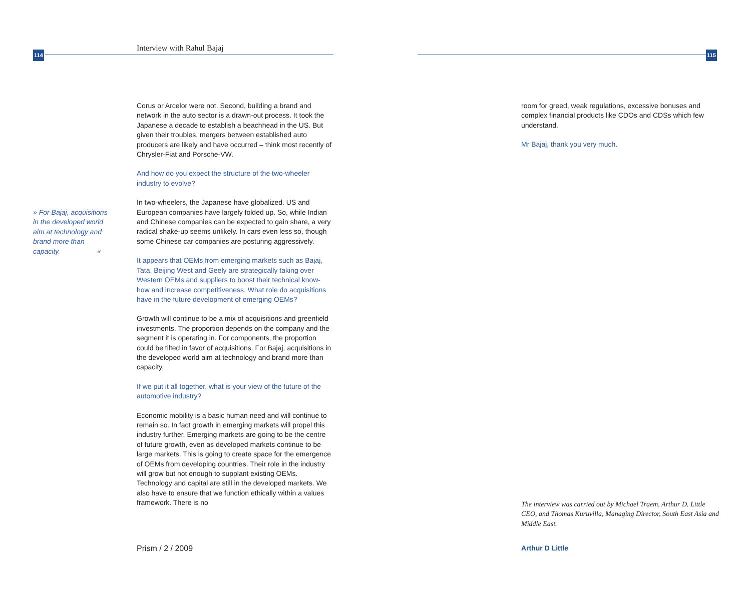114
Interview with Rahul Bajaj
» For Bajaj, acquisitions in the developed world aim at technology and brand more than capacity. «
Corus or Arcelor were not. Second, building a brand and network in the auto sector is a drawn-out process. It took the Japanese a decade to establish a beachhead in the US. But given their troubles, mergers between established auto producers are likely and have occurred – think most recently of Chrysler-Fiat and Porsche-VW.
And how do you expect the structure of the two-wheeler industry to evolve?
In two-wheelers, the Japanese have globalized. US and European companies have largely folded up. So, while Indian and Chinese companies can be expected to gain share, a very radical shake-up seems unlikely. In cars even less so, though some Chinese car companies are posturing aggressively.
It appears that OEMs from emerging markets such as Bajaj, Tata, Beijing West and Geely are strategically taking over Western OEMs and suppliers to boost their technical know-how and increase competitiveness. What role do acquisitions have in the future development of emerging OEMs?
Growth will continue to be a mix of acquisitions and greenfield investments. The proportion depends on the company and the segment it is operating in. For components, the proportion could be tilted in favor of acquisitions. For Bajaj, acquisitions in the developed world aim at technology and brand more than capacity.
If we put it all together, what is your view of the future of the automotive industry?
Economic mobility is a basic human need and will continue to remain so. In fact growth in emerging markets will propel this industry further. Emerging markets are going to be the centre of future growth, even as developed markets continue to be large markets. This is going to create space for the emergence of OEMs from developing countries. Their role in the industry will grow but not enough to supplant existing OEMs. Technology and capital are still in the developed markets. We also have to ensure that we function ethically within a values framework. There is no
Prism / 2 / 2009
115
room for greed, weak regulations, excessive bonuses and complex financial products like CDOs and CDSs which few understand.
Mr Bajaj, thank you very much.
The interview was carried out by Michael Traem, Arthur D. Little CEO, and Thomas Kuruvilla, Managing Director, South East Asia and Middle East.
Arthur D Little